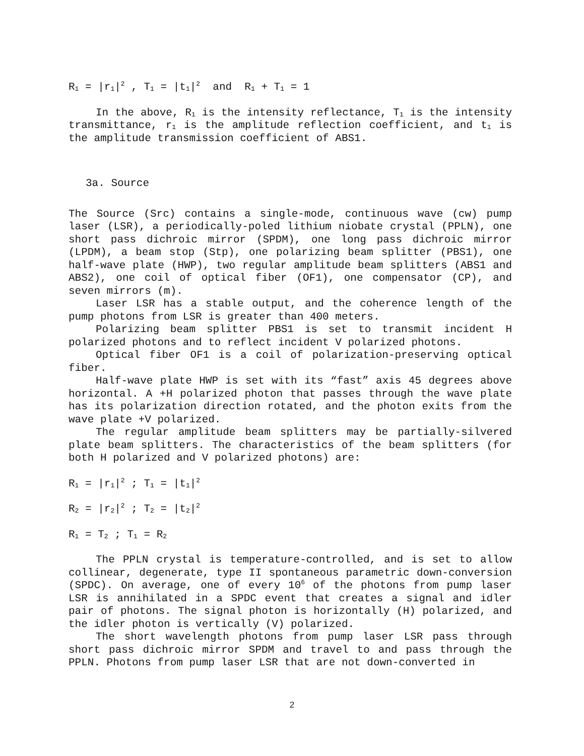R<sub>1</sub> = |r<sub>1</sub>|<sup>2</sup> , T<sub>1</sub> = |t<sub>1</sub>|<sup>2</sup> and R<sub>1</sub> + T<sub>1</sub> = 1
In the above, R<sub>1</sub> is the intensity reflectance, T<sub>1</sub> is the intensity transmittance, r<sub>1</sub> is the amplitude reflection coefficient, and t<sub>1</sub> is the amplitude transmission coefficient of ABS1.
3a. Source
The Source (Src) contains a single-mode, continuous wave (cw) pump laser (LSR), a periodically-poled lithium niobate crystal (PPLN), one short pass dichroic mirror (SPDM), one long pass dichroic mirror (LPDM), a beam stop (Stp), one polarizing beam splitter (PBS1), one half-wave plate (HWP), two regular amplitude beam splitters (ABS1 and ABS2), one coil of optical fiber (OF1), one compensator (CP), and seven mirrors (m).
Laser LSR has a stable output, and the coherence length of the pump photons from LSR is greater than 400 meters.
Polarizing beam splitter PBS1 is set to transmit incident H polarized photons and to reflect incident V polarized photons.
Optical fiber OF1 is a coil of polarization-preserving optical fiber.
Half-wave plate HWP is set with its “fast” axis 45 degrees above horizontal. A +H polarized photon that passes through the wave plate has its polarization direction rotated, and the photon exits from the wave plate +V polarized.
The regular amplitude beam splitters may be partially-silvered plate beam splitters. The characteristics of the beam splitters (for both H polarized and V polarized photons) are:
R<sub>1</sub> = |r<sub>1</sub>|<sup>2</sup> ; T<sub>1</sub> = |t<sub>1</sub>|<sup>2</sup>
R<sub>2</sub> = |r<sub>2</sub>|<sup>2</sup> ; T<sub>2</sub> = |t<sub>2</sub>|<sup>2</sup>
R<sub>1</sub> = T<sub>2</sub> ; T<sub>1</sub> = R<sub>2</sub>
The PPLN crystal is temperature-controlled, and is set to allow collinear, degenerate, type II spontaneous parametric down-conversion (SPDC). On average, one of every 10<sup>6</sup> of the photons from pump laser LSR is annihilated in a SPDC event that creates a signal and idler pair of photons. The signal photon is horizontally (H) polarized, and the idler photon is vertically (V) polarized.
The short wavelength photons from pump laser LSR pass through short pass dichroic mirror SPDM and travel to and pass through the PPLN. Photons from pump laser LSR that are not down-converted in
2